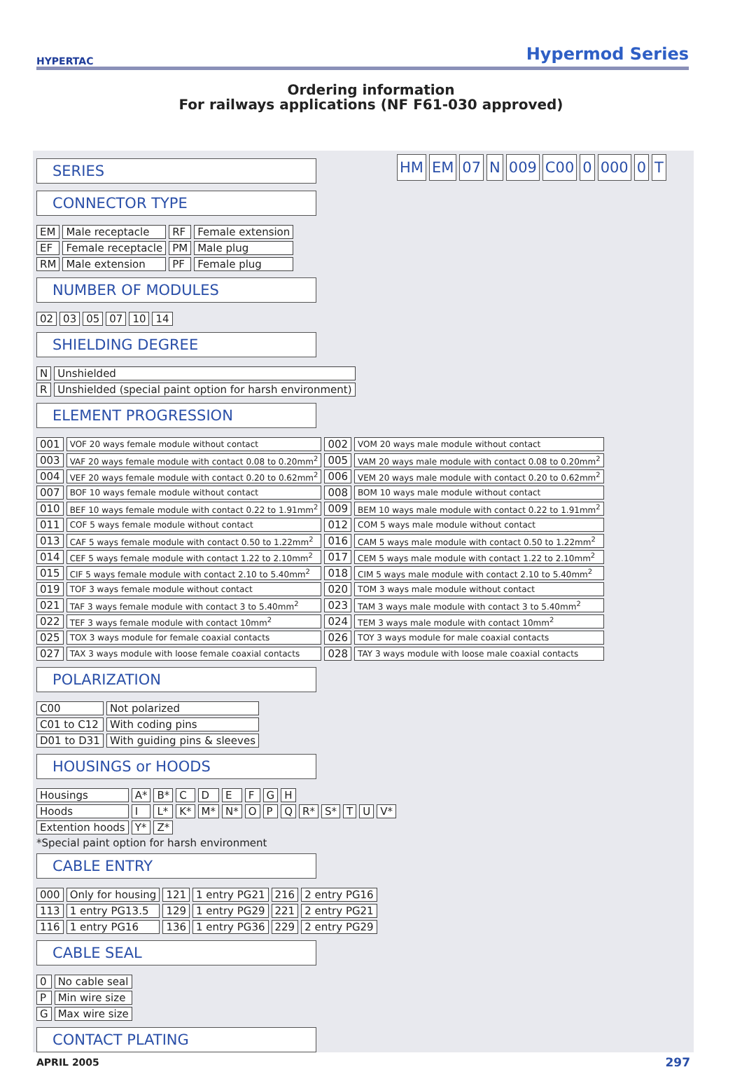HYPERTAC
Hypermod Series
Ordering information
For railways applications (NF F61-030 approved)
HM EM 07 N 009 C00 0 000 0 T
SERIES
CONNECTOR TYPE
| EM | Male receptacle | RF | Female extension |
| EF | Female receptacle | PM | Male plug |
| RM | Male extension | PF | Female plug |
NUMBER OF MODULES
| 02 | 03 | 05 | 07 | 10 | 14 |
SHIELDING DEGREE
| N | Unshielded |
| R | Unshielded (special paint option for harsh environment) |
ELEMENT PROGRESSION
| 001 | VOF 20 ways female module without contact | 002 | VOM 20 ways male module without contact |
| 003 | VAF 20 ways female module with contact 0.08 to 0.20mm<sup>2</sup> | 005 | VAM 20 ways male module with contact 0.08 to 0.20mm<sup>2</sup> |
| 004 | VEF 20 ways female module with contact 0.20 to 0.62mm<sup>2</sup> | 006 | VEM 20 ways male module with contact 0.20 to 0.62mm<sup>2</sup> |
| 007 | BOF 10 ways female module without contact | 008 | BOM 10 ways male module without contact |
| 010 | BEF 10 ways female module with contact 0.22 to 1.91mm<sup>2</sup> | 009 | BEM 10 ways male module with contact 0.22 to 1.91mm<sup>2</sup> |
| 011 | COF 5 ways female module without contact | 012 | COM 5 ways male module without contact |
| 013 | CAF 5 ways female module with contact 0.50 to 1.22mm<sup>2</sup> | 016 | CAM 5 ways male module with contact 0.50 to 1.22mm<sup>2</sup> |
| 014 | CEF 5 ways female module with contact 1.22 to 2.10mm<sup>2</sup> | 017 | CEM 5 ways male module with contact 1.22 to 2.10mm<sup>2</sup> |
| 015 | CIF 5 ways female module with contact 2.10 to 5.40mm<sup>2</sup> | 018 | CIM 5 ways male module with contact 2.10 to 5.40mm<sup>2</sup> |
| 019 | TOF 3 ways female module without contact | 020 | TOM 3 ways male module without contact |
| 021 | TAF 3 ways female module with contact 3 to 5.40mm<sup>2</sup> | 023 | TAM 3 ways male module with contact 3 to 5.40mm<sup>2</sup> |
| 022 | TEF 3 ways female module with contact 10mm<sup>2</sup> | 024 | TEM 3 ways male module with contact 10mm<sup>2</sup> |
| 025 | TOX 3 ways module for female coaxial contacts | 026 | TOY 3 ways module for male coaxial contacts |
| 027 | TAX 3 ways module with loose female coaxial contacts | 028 | TAY 3 ways module with loose male coaxial contacts |
POLARIZATION
| C00 | Not polarized |
| C01 to C12 | With coding pins |
| D01 to D31 | With guiding pins & sleeves |
HOUSINGS or HOODS
| Housings | A* | B* | C | D | E | F | G | H | | | | | |
| Hoods | I | L* | K* | M* | N* | O | P | Q | R* | S* | T | U | V* |
| Extention hoods | Y* | Z* | | | | | | | | | | | |
*Special paint option for harsh environment
CABLE ENTRY
| 000 | Only for housing | 121 | 1 entry PG21 | 216 | 2 entry PG16 |
| 113 | 1 entry PG13.5 | 129 | 1 entry PG29 | 221 | 2 entry PG21 |
| 116 | 1 entry PG16 | 136 | 1 entry PG36 | 229 | 2 entry PG29 |
CABLE SEAL
| 0 | No cable seal |
| P | Min wire size |
| G | Max wire size |
CONTACT PLATING
APRIL 2005 297